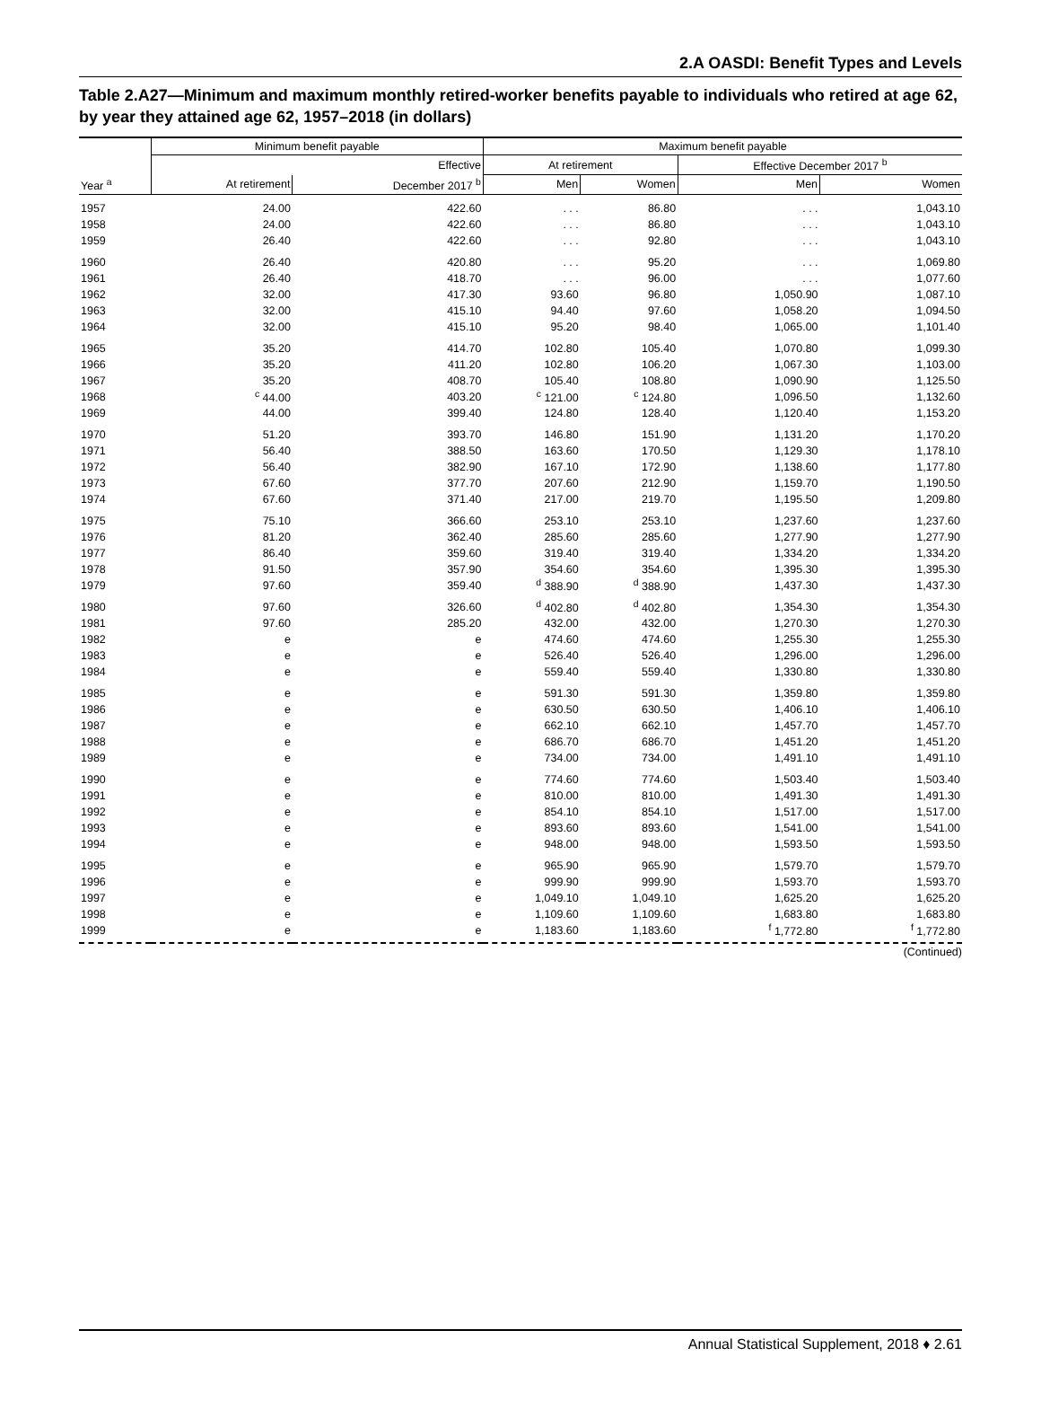2.A OASDI: Benefit Types and Levels
Table 2.A27—Minimum and maximum monthly retired-worker benefits payable to individuals who retired at age 62, by year they attained age 62, 1957–2018 (in dollars)
| | Minimum benefit payable | | Maximum benefit payable | | | |
| --- | --- | --- | --- | --- | --- | --- |
| | | Effective | At retirement | | Effective December 2017 <sup>b</sup> | |
| Year <sup>a</sup> | At retirement | December 2017 <sup>b</sup> | Men | Women | Men | Women |
| 1957 | 24.00 | 422.60 | . . . | 86.80 | . . . | 1,043.10 |
| 1958 | 24.00 | 422.60 | . . . | 86.80 | . . . | 1,043.10 |
| 1959 | 26.40 | 422.60 | . . . | 92.80 | . . . | 1,043.10 |
| 1960 | 26.40 | 420.80 | . . . | 95.20 | . . . | 1,069.80 |
| 1961 | 26.40 | 418.70 | . . . | 96.00 | . . . | 1,077.60 |
| 1962 | 32.00 | 417.30 | 93.60 | 96.80 | 1,050.90 | 1,087.10 |
| 1963 | 32.00 | 415.10 | 94.40 | 97.60 | 1,058.20 | 1,094.50 |
| 1964 | 32.00 | 415.10 | 95.20 | 98.40 | 1,065.00 | 1,101.40 |
| 1965 | 35.20 | 414.70 | 102.80 | 105.40 | 1,070.80 | 1,099.30 |
| 1966 | 35.20 | 411.20 | 102.80 | 106.20 | 1,067.30 | 1,103.00 |
| 1967 | 35.20 | 408.70 | 105.40 | 108.80 | 1,090.90 | 1,125.50 |
| 1968 | <sup>c</sup> 44.00 | 403.20 | <sup>c</sup> 121.00 | <sup>c</sup> 124.80 | 1,096.50 | 1,132.60 |
| 1969 | 44.00 | 399.40 | 124.80 | 128.40 | 1,120.40 | 1,153.20 |
| 1970 | 51.20 | 393.70 | 146.80 | 151.90 | 1,131.20 | 1,170.20 |
| 1971 | 56.40 | 388.50 | 163.60 | 170.50 | 1,129.30 | 1,178.10 |
| 1972 | 56.40 | 382.90 | 167.10 | 172.90 | 1,138.60 | 1,177.80 |
| 1973 | 67.60 | 377.70 | 207.60 | 212.90 | 1,159.70 | 1,190.50 |
| 1974 | 67.60 | 371.40 | 217.00 | 219.70 | 1,195.50 | 1,209.80 |
| 1975 | 75.10 | 366.60 | 253.10 | 253.10 | 1,237.60 | 1,237.60 |
| 1976 | 81.20 | 362.40 | 285.60 | 285.60 | 1,277.90 | 1,277.90 |
| 1977 | 86.40 | 359.60 | 319.40 | 319.40 | 1,334.20 | 1,334.20 |
| 1978 | 91.50 | 357.90 | 354.60 | 354.60 | 1,395.30 | 1,395.30 |
| 1979 | 97.60 | 359.40 | <sup>d</sup> 388.90 | <sup>d</sup> 388.90 | 1,437.30 | 1,437.30 |
| 1980 | 97.60 | 326.60 | <sup>d</sup> 402.80 | <sup>d</sup> 402.80 | 1,354.30 | 1,354.30 |
| 1981 | 97.60 | 285.20 | 432.00 | 432.00 | 1,270.30 | 1,270.30 |
| 1982 | e | e | 474.60 | 474.60 | 1,255.30 | 1,255.30 |
| 1983 | e | e | 526.40 | 526.40 | 1,296.00 | 1,296.00 |
| 1984 | e | e | 559.40 | 559.40 | 1,330.80 | 1,330.80 |
| 1985 | e | e | 591.30 | 591.30 | 1,359.80 | 1,359.80 |
| 1986 | e | e | 630.50 | 630.50 | 1,406.10 | 1,406.10 |
| 1987 | e | e | 662.10 | 662.10 | 1,457.70 | 1,457.70 |
| 1988 | e | e | 686.70 | 686.70 | 1,451.20 | 1,451.20 |
| 1989 | e | e | 734.00 | 734.00 | 1,491.10 | 1,491.10 |
| 1990 | e | e | 774.60 | 774.60 | 1,503.40 | 1,503.40 |
| 1991 | e | e | 810.00 | 810.00 | 1,491.30 | 1,491.30 |
| 1992 | e | e | 854.10 | 854.10 | 1,517.00 | 1,517.00 |
| 1993 | e | e | 893.60 | 893.60 | 1,541.00 | 1,541.00 |
| 1994 | e | e | 948.00 | 948.00 | 1,593.50 | 1,593.50 |
| 1995 | e | e | 965.90 | 965.90 | 1,579.70 | 1,579.70 |
| 1996 | e | e | 999.90 | 999.90 | 1,593.70 | 1,593.70 |
| 1997 | e | e | 1,049.10 | 1,049.10 | 1,625.20 | 1,625.20 |
| 1998 | e | e | 1,109.60 | 1,109.60 | 1,683.80 | 1,683.80 |
| 1999 | e | e | 1,183.60 | 1,183.60 | <sup>f</sup> 1,772.80 | <sup>f</sup> 1,772.80 |
(Continued)
Annual Statistical Supplement, 2018 ♦ 2.61